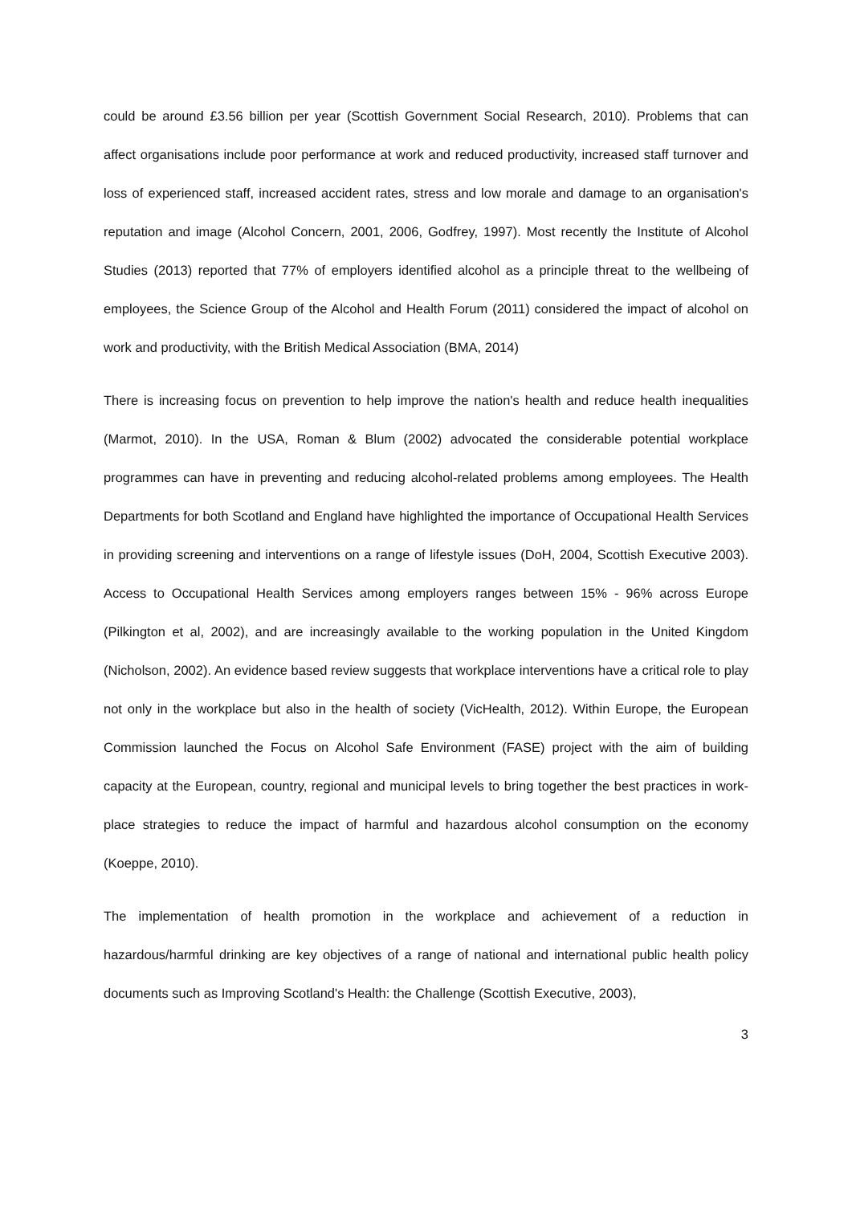could be around £3.56 billion per year (Scottish Government Social Research, 2010). Problems that can affect organisations include poor performance at work and reduced productivity, increased staff turnover and loss of experienced staff, increased accident rates, stress and low morale and damage to an organisation's reputation and image (Alcohol Concern, 2001, 2006, Godfrey, 1997). Most recently the Institute of Alcohol Studies (2013) reported that 77% of employers identified alcohol as a principle threat to the wellbeing of employees, the Science Group of the Alcohol and Health Forum (2011) considered the impact of alcohol on work and productivity, with the British Medical Association (BMA, 2014)
There is increasing focus on prevention to help improve the nation's health and reduce health inequalities (Marmot, 2010). In the USA, Roman & Blum (2002) advocated the considerable potential workplace programmes can have in preventing and reducing alcohol-related problems among employees. The Health Departments for both Scotland and England have highlighted the importance of Occupational Health Services in providing screening and interventions on a range of lifestyle issues (DoH, 2004, Scottish Executive 2003). Access to Occupational Health Services among employers ranges between 15% - 96% across Europe (Pilkington et al, 2002), and are increasingly available to the working population in the United Kingdom (Nicholson, 2002). An evidence based review suggests that workplace interventions have a critical role to play not only in the workplace but also in the health of society (VicHealth, 2012). Within Europe, the European Commission launched the Focus on Alcohol Safe Environment (FASE) project with the aim of building capacity at the European, country, regional and municipal levels to bring together the best practices in work-place strategies to reduce the impact of harmful and hazardous alcohol consumption on the economy (Koeppe, 2010).
The implementation of health promotion in the workplace and achievement of a reduction in hazardous/harmful drinking are key objectives of a range of national and international public health policy documents such as Improving Scotland's Health: the Challenge (Scottish Executive, 2003),
3